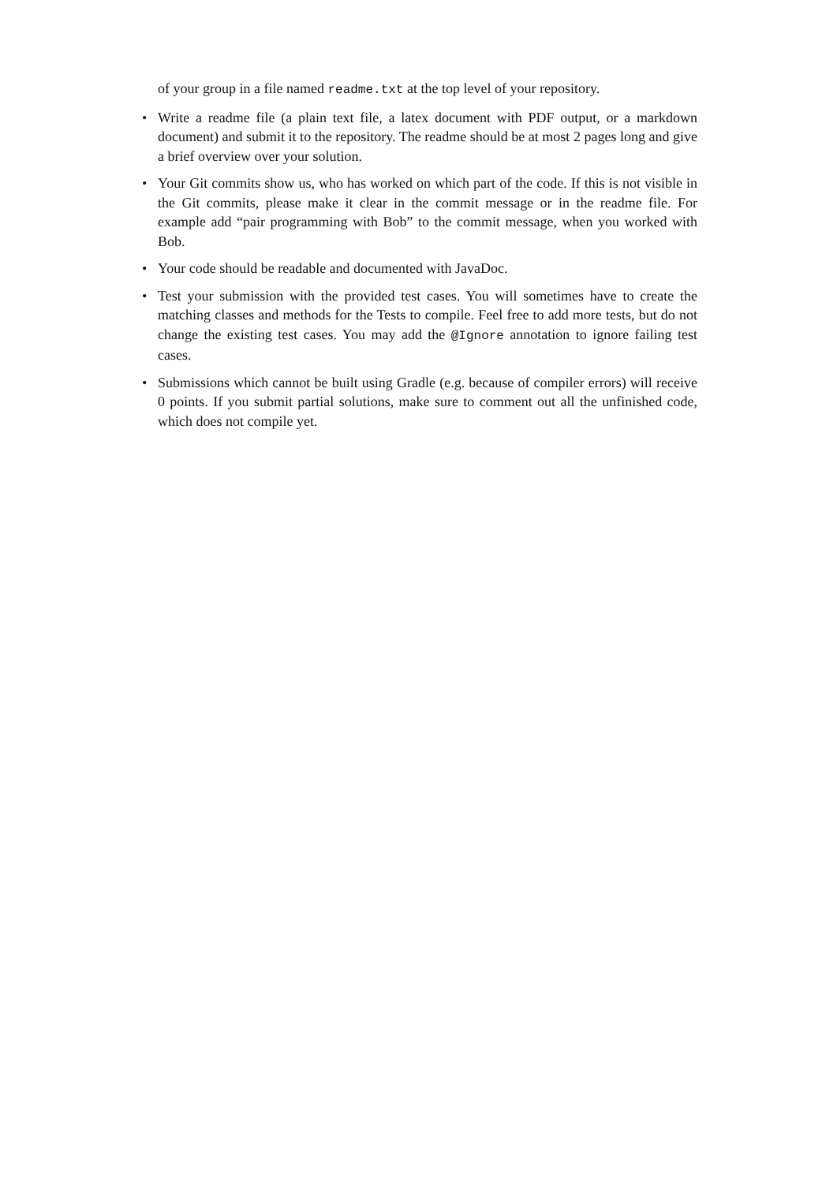of your group in a file named readme.txt at the top level of your repository.
• Write a readme file (a plain text file, a latex document with PDF output, or a markdown document) and submit it to the repository. The readme should be at most 2 pages long and give a brief overview over your solution.
• Your Git commits show us, who has worked on which part of the code. If this is not visible in the Git commits, please make it clear in the commit message or in the readme file. For example add “pair programming with Bob” to the commit message, when you worked with Bob.
• Your code should be readable and documented with JavaDoc.
• Test your submission with the provided test cases. You will sometimes have to create the matching classes and methods for the Tests to compile. Feel free to add more tests, but do not change the existing test cases. You may add the @Ignore annotation to ignore failing test cases.
• Submissions which cannot be built using Gradle (e.g. because of compiler errors) will receive 0 points. If you submit partial solutions, make sure to comment out all the unfinished code, which does not compile yet.